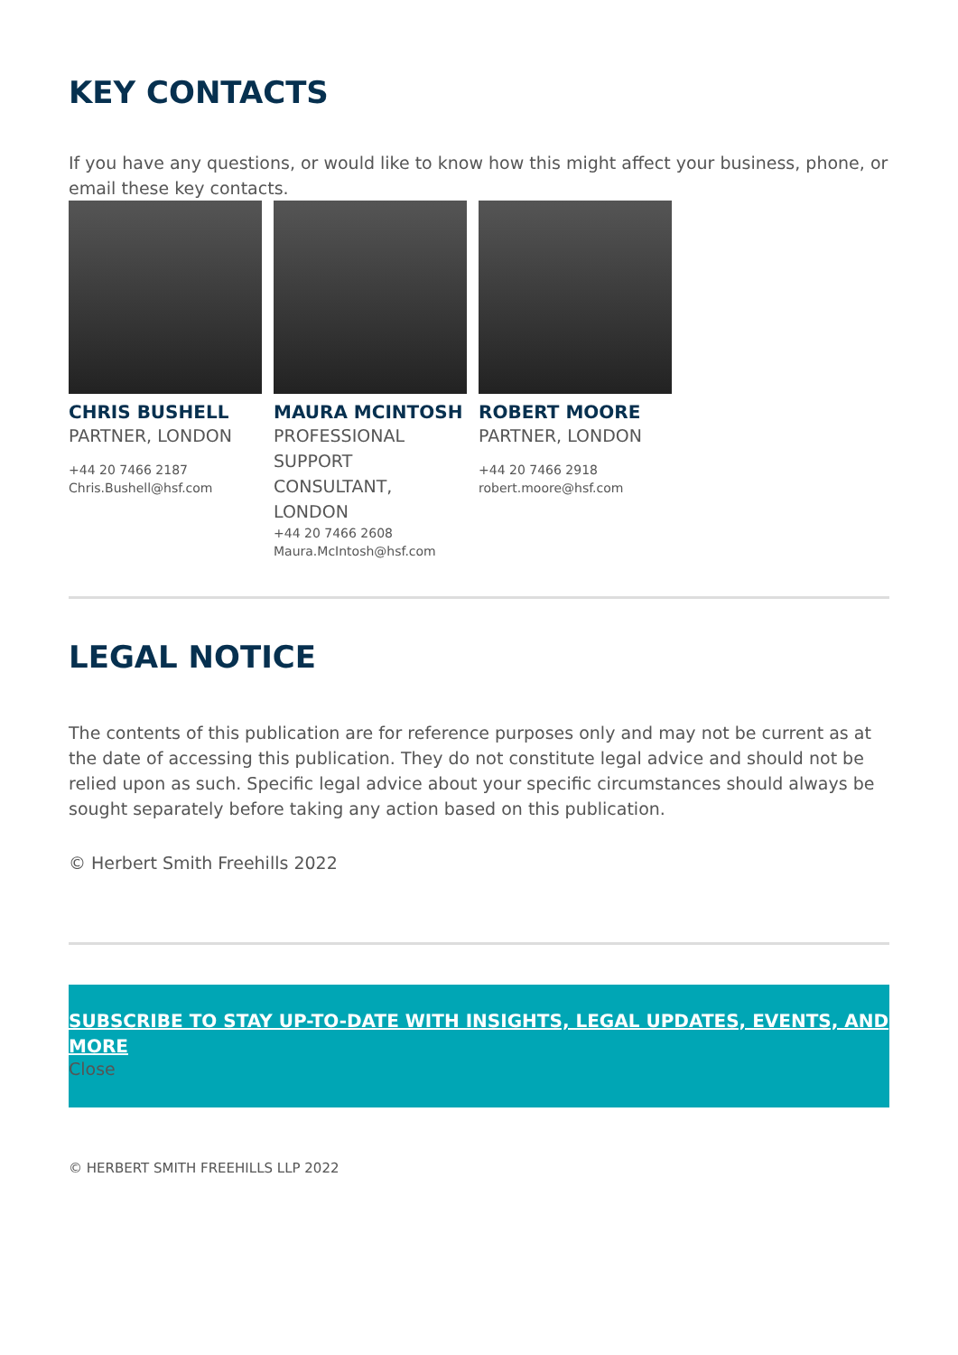KEY CONTACTS
If you have any questions, or would like to know how this might affect your business, phone, or email these key contacts.
CHRIS BUSHELL
PARTNER, LONDON
+44 20 7466 2187
Chris.Bushell@hsf.com
MAURA MCINTOSH
PROFESSIONAL SUPPORT CONSULTANT, LONDON
+44 20 7466 2608
Maura.McIntosh@hsf.com
ROBERT MOORE
PARTNER, LONDON
+44 20 7466 2918
robert.moore@hsf.com
LEGAL NOTICE
The contents of this publication are for reference purposes only and may not be current as at the date of accessing this publication. They do not constitute legal advice and should not be relied upon as such. Specific legal advice about your specific circumstances should always be sought separately before taking any action based on this publication.
© Herbert Smith Freehills 2022
SUBSCRIBE TO STAY UP-TO-DATE WITH INSIGHTS, LEGAL UPDATES, EVENTS, AND MORE
Close
© HERBERT SMITH FREEHILLS LLP 2022